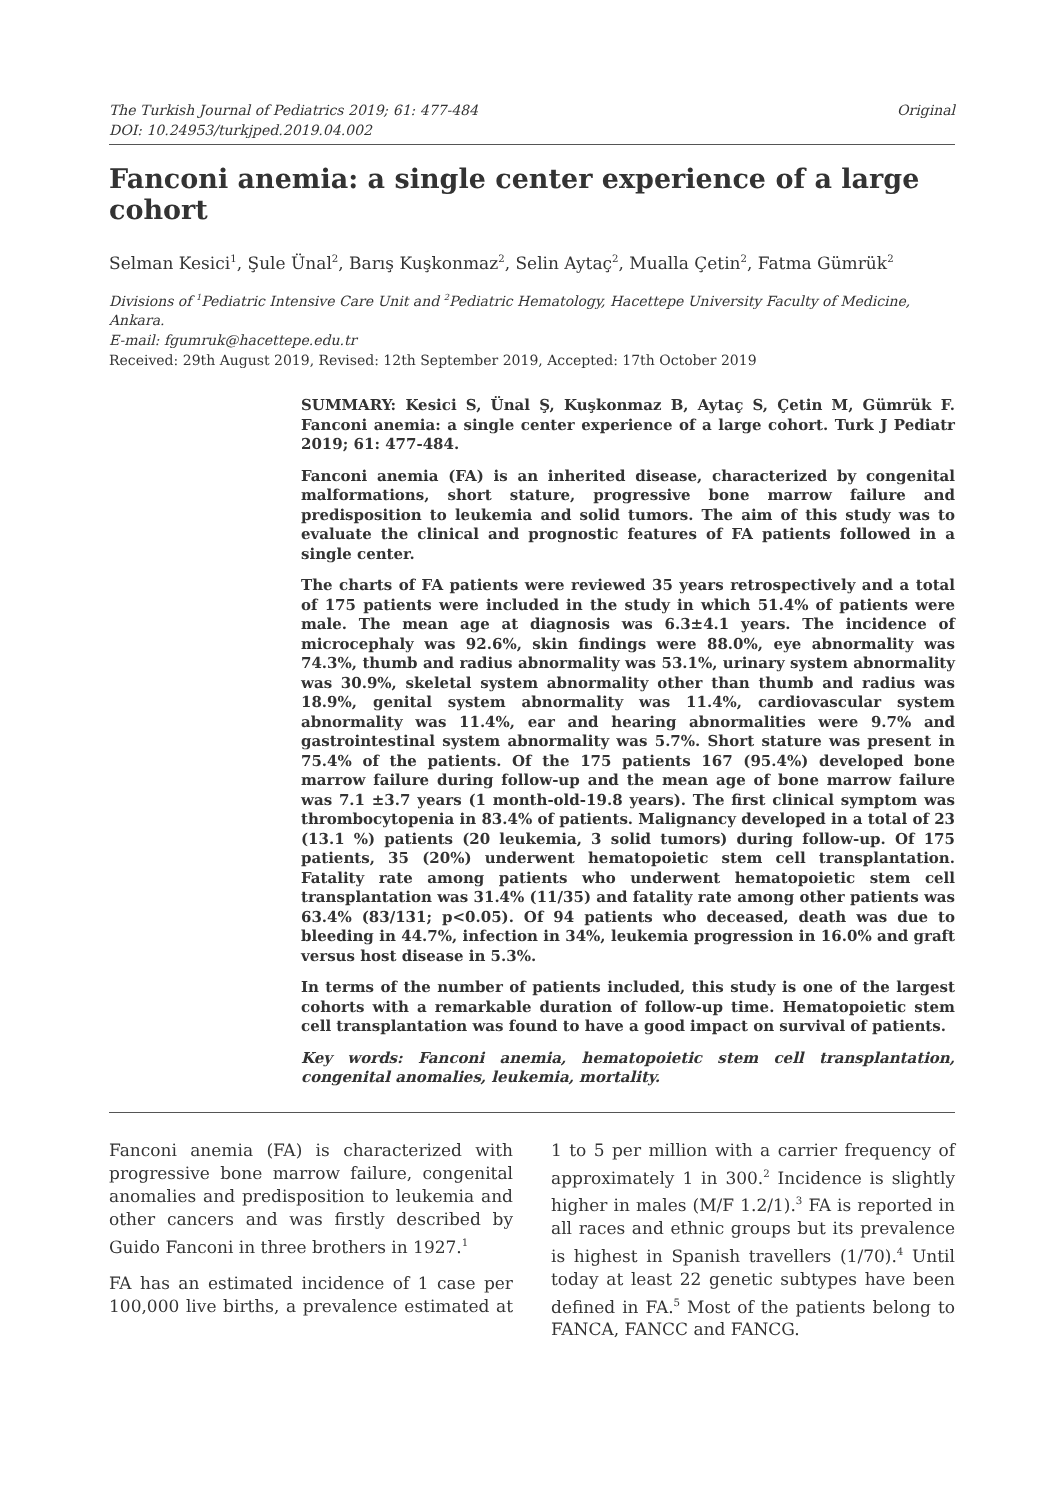The Turkish Journal of Pediatrics 2019; 61: 477-484
DOI: 10.24953/turkjped.2019.04.002
Original
Fanconi anemia: a single center experience of a large cohort
Selman Kesici<sup>1</sup>, Şule Ünal<sup>2</sup>, Barış Kuşkonmaz<sup>2</sup>, Selin Aytaç<sup>2</sup>, Mualla Çetin<sup>2</sup>, Fatma Gümrük<sup>2</sup>
Divisions of <sup>1</sup>Pediatric Intensive Care Unit and <sup>2</sup>Pediatric Hematology, Hacettepe University Faculty of Medicine, Ankara.
E-mail: fgumruk@hacettepe.edu.tr
Received: 29th August 2019, Revised: 12th September 2019, Accepted: 17th October 2019
SUMMARY: Kesici S, Ünal Ş, Kuşkonmaz B, Aytaç S, Çetin M, Gümrük F. Fanconi anemia: a single center experience of a large cohort. Turk J Pediatr 2019; 61: 477-484.
Fanconi anemia (FA) is an inherited disease, characterized by congenital malformations, short stature, progressive bone marrow failure and predisposition to leukemia and solid tumors. The aim of this study was to evaluate the clinical and prognostic features of FA patients followed in a single center.
The charts of FA patients were reviewed 35 years retrospectively and a total of 175 patients were included in the study in which 51.4% of patients were male. The mean age at diagnosis was 6.3±4.1 years. The incidence of microcephaly was 92.6%, skin findings were 88.0%, eye abnormality was 74.3%, thumb and radius abnormality was 53.1%, urinary system abnormality was 30.9%, skeletal system abnormality other than thumb and radius was 18.9%, genital system abnormality was 11.4%, cardiovascular system abnormality was 11.4%, ear and hearing abnormalities were 9.7% and gastrointestinal system abnormality was 5.7%. Short stature was present in 75.4% of the patients. Of the 175 patients 167 (95.4%) developed bone marrow failure during follow-up and the mean age of bone marrow failure was 7.1 ±3.7 years (1 month-old-19.8 years). The first clinical symptom was thrombocytopenia in 83.4% of patients. Malignancy developed in a total of 23 (13.1 %) patients (20 leukemia, 3 solid tumors) during follow-up. Of 175 patients, 35 (20%) underwent hematopoietic stem cell transplantation. Fatality rate among patients who underwent hematopoietic stem cell transplantation was 31.4% (11/35) and fatality rate among other patients was 63.4% (83/131; p<0.05). Of 94 patients who deceased, death was due to bleeding in 44.7%, infection in 34%, leukemia progression in 16.0% and graft versus host disease in 5.3%.
In terms of the number of patients included, this study is one of the largest cohorts with a remarkable duration of follow-up time. Hematopoietic stem cell transplantation was found to have a good impact on survival of patients.
Key words: Fanconi anemia, hematopoietic stem cell transplantation, congenital anomalies, leukemia, mortality.
Fanconi anemia (FA) is characterized with progressive bone marrow failure, congenital anomalies and predisposition to leukemia and other cancers and was firstly described by Guido Fanconi in three brothers in 1927.<sup>1</sup>
FA has an estimated incidence of 1 case per 100,000 live births, a prevalence estimated at 1 to 5 per million with a carrier frequency of approximately 1 in 300.<sup>2</sup> Incidence is slightly higher in males (M/F 1.2/1).<sup>3</sup> FA is reported in all races and ethnic groups but its prevalence is highest in Spanish travellers (1/70).<sup>4</sup> Until today at least 22 genetic subtypes have been defined in FA.<sup>5</sup> Most of the patients belong to FANCA, FANCC and FANCG.